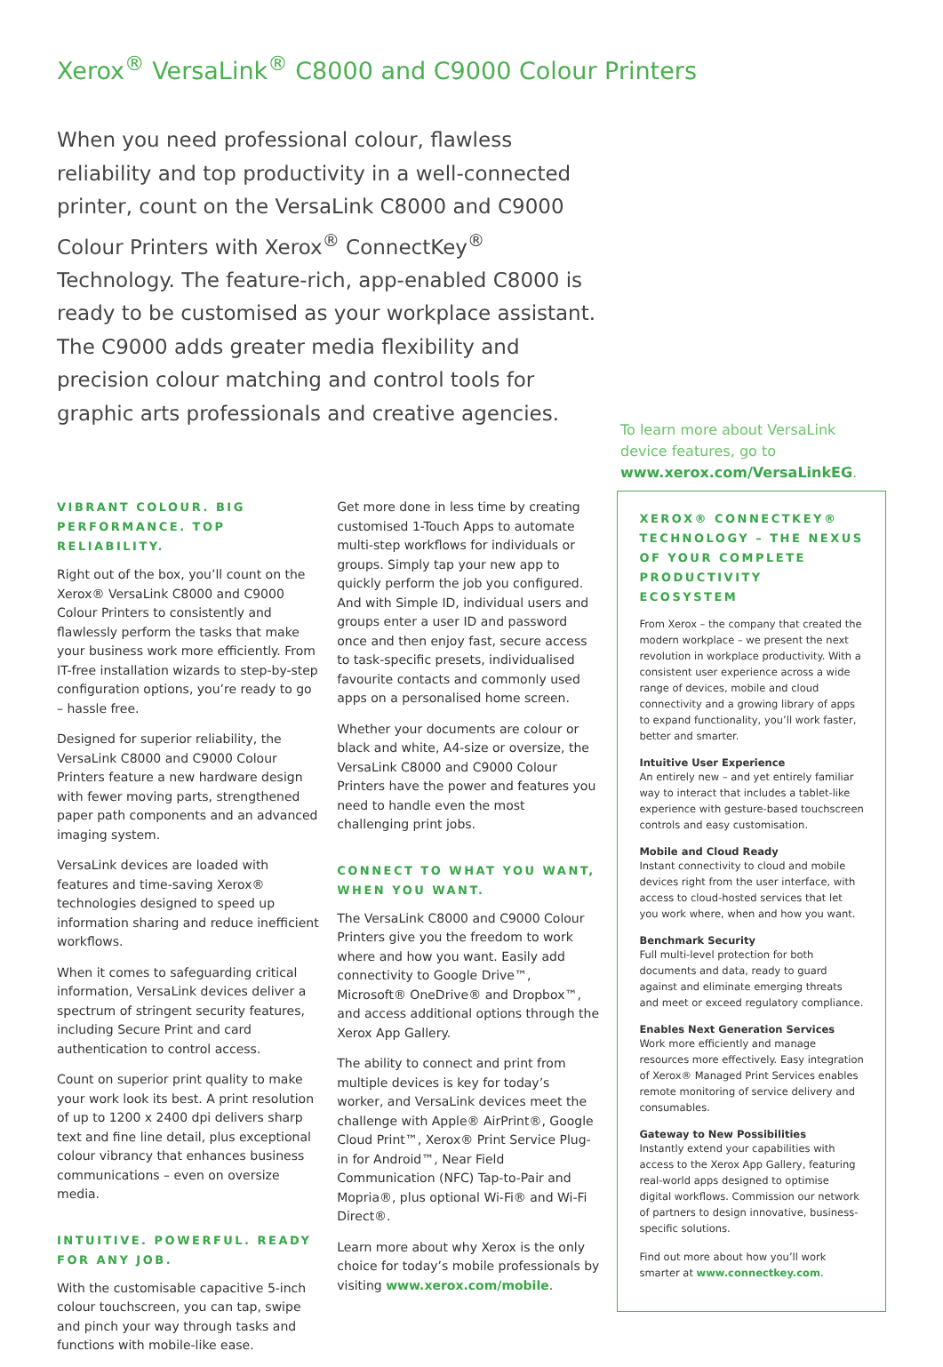Xerox<sup>®</sup> VersaLink<sup>®</sup> C8000 and C9000 Colour Printers
When you need professional colour, flawless reliability and top productivity in a well-connected printer, count on the VersaLink C8000 and C9000 Colour Printers with Xerox<sup>®</sup> ConnectKey<sup>®</sup> Technology. The feature-rich, app-enabled C8000 is ready to be customised as your workplace assistant. The C9000 adds greater media flexibility and precision colour matching and control tools for graphic arts professionals and creative agencies.
To learn more about VersaLink device features, go to www.xerox.com/VersaLinkEG.
VIBRANT COLOUR. BIG PERFORMANCE. TOP RELIABILITY.
Right out of the box, you’ll count on the Xerox® VersaLink C8000 and C9000 Colour Printers to consistently and flawlessly perform the tasks that make your business work more efficiently. From IT-free installation wizards to step-by-step configuration options, you’re ready to go – hassle free.
Designed for superior reliability, the VersaLink C8000 and C9000 Colour Printers feature a new hardware design with fewer moving parts, strengthened paper path components and an advanced imaging system.
VersaLink devices are loaded with features and time-saving Xerox® technologies designed to speed up information sharing and reduce inefficient workflows.
When it comes to safeguarding critical information, VersaLink devices deliver a spectrum of stringent security features, including Secure Print and card authentication to control access.
Count on superior print quality to make your work look its best. A print resolution of up to 1200 x 2400 dpi delivers sharp text and fine line detail, plus exceptional colour vibrancy that enhances business communications – even on oversize media.
INTUITIVE. POWERFUL. READY FOR ANY JOB.
With the customisable capacitive 5-inch colour touchscreen, you can tap, swipe and pinch your way through tasks and functions with mobile-like ease.
Get more done in less time by creating customised 1-Touch Apps to automate multi-step workflows for individuals or groups. Simply tap your new app to quickly perform the job you configured. And with Simple ID, individual users and groups enter a user ID and password once and then enjoy fast, secure access to task-specific presets, individualised favourite contacts and commonly used apps on a personalised home screen.
Whether your documents are colour or black and white, A4-size or oversize, the VersaLink C8000 and C9000 Colour Printers have the power and features you need to handle even the most challenging print jobs.
CONNECT TO WHAT YOU WANT, WHEN YOU WANT.
The VersaLink C8000 and C9000 Colour Printers give you the freedom to work where and how you want. Easily add connectivity to Google Drive™, Microsoft® OneDrive® and Dropbox™, and access additional options through the Xerox App Gallery.
The ability to connect and print from multiple devices is key for today’s worker, and VersaLink devices meet the challenge with Apple® AirPrint®, Google Cloud Print™, Xerox® Print Service Plug-in for Android™, Near Field Communication (NFC) Tap-to-Pair and Mopria®, plus optional Wi-Fi® and Wi-Fi Direct®.
Learn more about why Xerox is the only choice for today’s mobile professionals by visiting www.xerox.com/mobile.
XEROX® CONNECTKEY® TECHNOLOGY – THE NEXUS OF YOUR COMPLETE PRODUCTIVITY ECOSYSTEM
From Xerox – the company that created the modern workplace – we present the next revolution in workplace productivity. With a consistent user experience across a wide range of devices, mobile and cloud connectivity and a growing library of apps to expand functionality, you’ll work faster, better and smarter.
Intuitive User Experience
An entirely new – and yet entirely familiar way to interact that includes a tablet-like experience with gesture-based touchscreen controls and easy customisation.
Mobile and Cloud Ready
Instant connectivity to cloud and mobile devices right from the user interface, with access to cloud-hosted services that let you work where, when and how you want.
Benchmark Security
Full multi-level protection for both documents and data, ready to guard against and eliminate emerging threats and meet or exceed regulatory compliance.
Enables Next Generation Services
Work more efficiently and manage resources more effectively. Easy integration of Xerox® Managed Print Services enables remote monitoring of service delivery and consumables.
Gateway to New Possibilities
Instantly extend your capabilities with access to the Xerox App Gallery, featuring real-world apps designed to optimise digital workflows. Commission our network of partners to design innovative, business-specific solutions.
Find out more about how you’ll work smarter at www.connectkey.com.